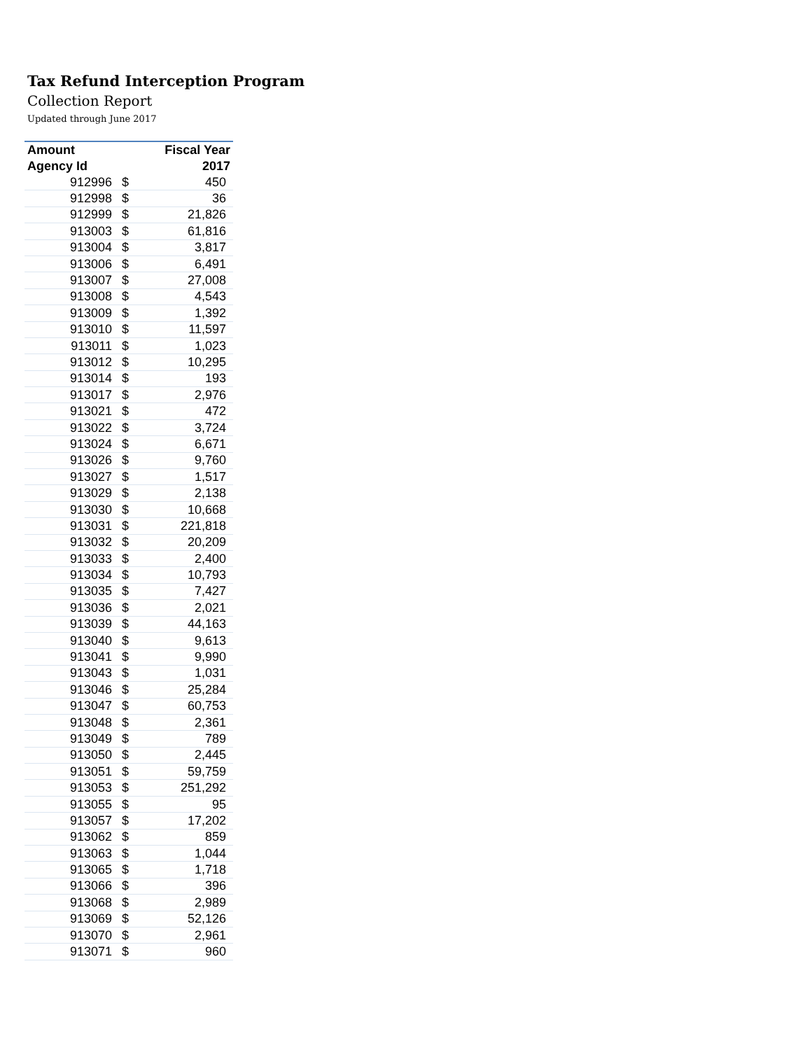Tax Refund Interception Program
Collection Report
Updated through June 2017
| Amount | | Fiscal Year |
| --- | --- | --- |
| Agency Id | | 2017 |
| 912996 | $ | 450 |
| 912998 | $ | 36 |
| 912999 | $ | 21,826 |
| 913003 | $ | 61,816 |
| 913004 | $ | 3,817 |
| 913006 | $ | 6,491 |
| 913007 | $ | 27,008 |
| 913008 | $ | 4,543 |
| 913009 | $ | 1,392 |
| 913010 | $ | 11,597 |
| 913011 | $ | 1,023 |
| 913012 | $ | 10,295 |
| 913014 | $ | 193 |
| 913017 | $ | 2,976 |
| 913021 | $ | 472 |
| 913022 | $ | 3,724 |
| 913024 | $ | 6,671 |
| 913026 | $ | 9,760 |
| 913027 | $ | 1,517 |
| 913029 | $ | 2,138 |
| 913030 | $ | 10,668 |
| 913031 | $ | 221,818 |
| 913032 | $ | 20,209 |
| 913033 | $ | 2,400 |
| 913034 | $ | 10,793 |
| 913035 | $ | 7,427 |
| 913036 | $ | 2,021 |
| 913039 | $ | 44,163 |
| 913040 | $ | 9,613 |
| 913041 | $ | 9,990 |
| 913043 | $ | 1,031 |
| 913046 | $ | 25,284 |
| 913047 | $ | 60,753 |
| 913048 | $ | 2,361 |
| 913049 | $ | 789 |
| 913050 | $ | 2,445 |
| 913051 | $ | 59,759 |
| 913053 | $ | 251,292 |
| 913055 | $ | 95 |
| 913057 | $ | 17,202 |
| 913062 | $ | 859 |
| 913063 | $ | 1,044 |
| 913065 | $ | 1,718 |
| 913066 | $ | 396 |
| 913068 | $ | 2,989 |
| 913069 | $ | 52,126 |
| 913070 | $ | 2,961 |
| 913071 | $ | 960 |